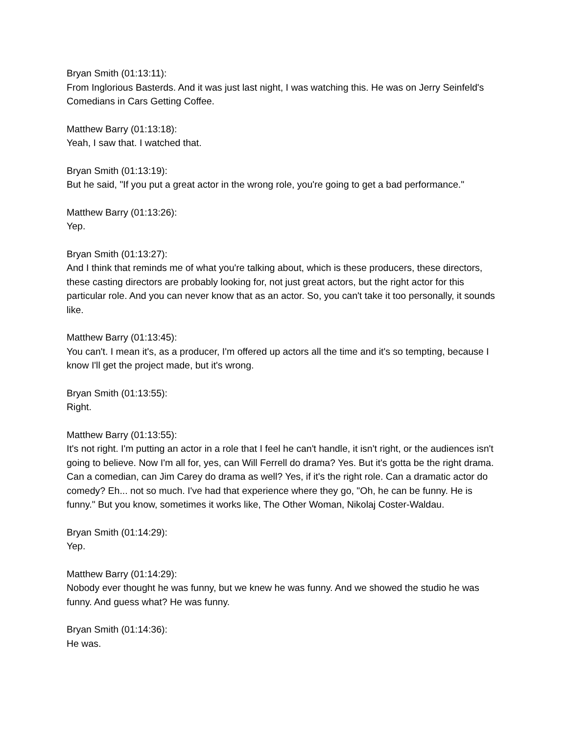Bryan Smith (01:13:11):
From Inglorious Basterds. And it was just last night, I was watching this. He was on Jerry Seinfeld's Comedians in Cars Getting Coffee.
Matthew Barry (01:13:18):
Yeah, I saw that. I watched that.
Bryan Smith (01:13:19):
But he said, "If you put a great actor in the wrong role, you're going to get a bad performance."
Matthew Barry (01:13:26):
Yep.
Bryan Smith (01:13:27):
And I think that reminds me of what you're talking about, which is these producers, these directors, these casting directors are probably looking for, not just great actors, but the right actor for this particular role. And you can never know that as an actor. So, you can't take it too personally, it sounds like.
Matthew Barry (01:13:45):
You can't. I mean it's, as a producer, I'm offered up actors all the time and it's so tempting, because I know I'll get the project made, but it's wrong.
Bryan Smith (01:13:55):
Right.
Matthew Barry (01:13:55):
It's not right. I'm putting an actor in a role that I feel he can't handle, it isn't right, or the audiences isn't going to believe. Now I'm all for, yes, can Will Ferrell do drama? Yes. But it's gotta be the right drama. Can a comedian, can Jim Carey do drama as well? Yes, if it's the right role. Can a dramatic actor do comedy? Eh... not so much. I've had that experience where they go, "Oh, he can be funny. He is funny." But you know, sometimes it works like, The Other Woman, Nikolaj Coster-Waldau.
Bryan Smith (01:14:29):
Yep.
Matthew Barry (01:14:29):
Nobody ever thought he was funny, but we knew he was funny. And we showed the studio he was funny. And guess what? He was funny.
Bryan Smith (01:14:36):
He was.